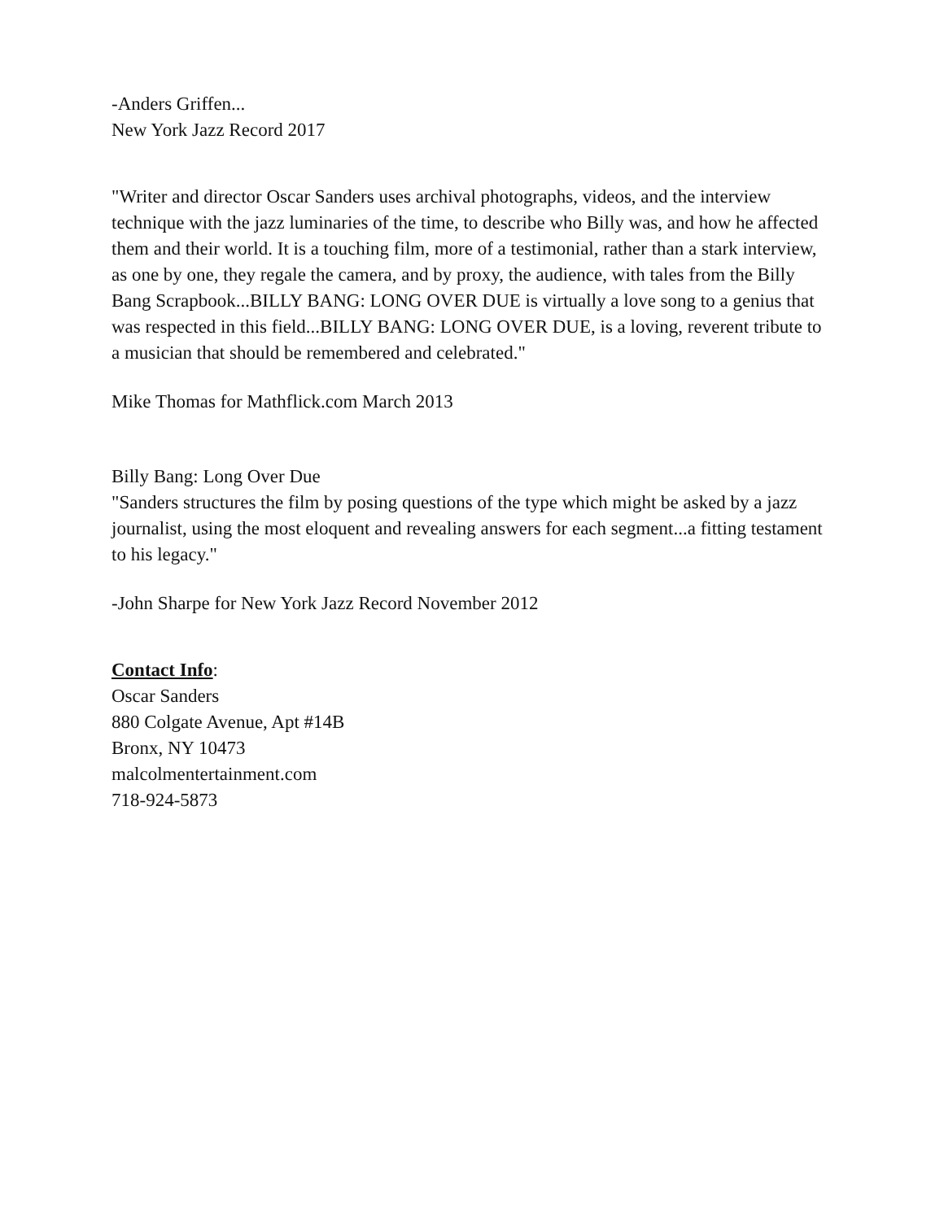-Anders Griffen...
New York Jazz Record 2017
"Writer and director Oscar Sanders uses archival photographs, videos, and the interview technique with the jazz luminaries of the time, to describe who Billy was, and how he affected them and their world. It is a touching film, more of a testimonial, rather than a stark interview, as one by one, they regale the camera, and by proxy, the audience, with tales from the Billy Bang Scrapbook...BILLY BANG: LONG OVER DUE is virtually a love song to a genius that was respected in this field...BILLY BANG: LONG OVER DUE, is a loving, reverent tribute to a musician that should be remembered and celebrated."
Mike Thomas for Mathflick.com March 2013
Billy Bang: Long Over Due
"Sanders structures the film by posing questions of the type which might be asked by a jazz journalist, using the most eloquent and revealing answers for each segment...a fitting testament to his legacy."
-John Sharpe for New York Jazz Record November 2012
Contact Info:
Oscar Sanders
880 Colgate Avenue, Apt #14B
Bronx, NY 10473
malcolmentertainment.com
718-924-5873